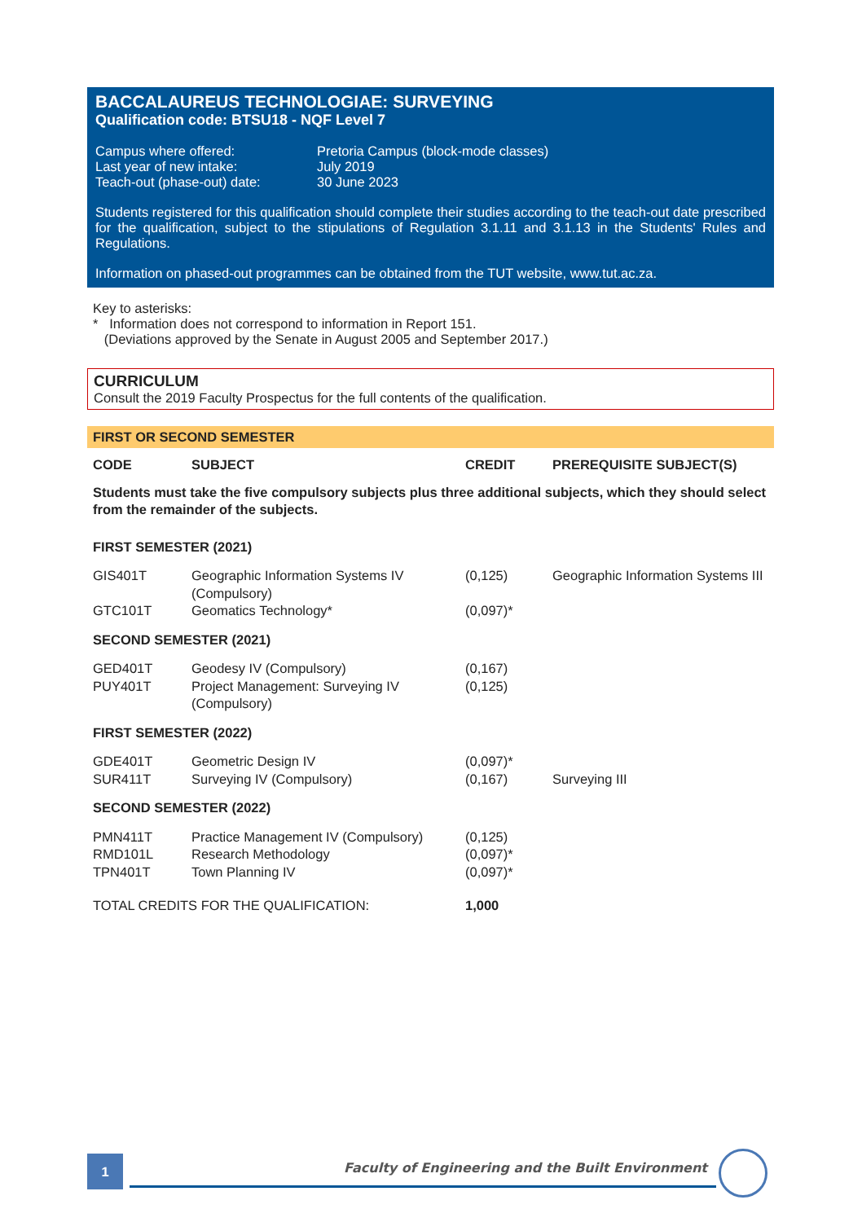BACCALAUREUS TECHNOLOGIAE: SURVEYING
Qualification code: BTSU18 - NQF Level 7
| Campus where offered: | Pretoria Campus (block-mode classes) |
| Last year of new intake: | July 2019 |
| Teach-out (phase-out) date: | 30 June 2023 |
Students registered for this qualification should complete their studies according to the teach-out date prescribed for the qualification, subject to the stipulations of Regulation 3.1.11 and 3.1.13 in the Students' Rules and Regulations.
Information on phased-out programmes can be obtained from the TUT website, www.tut.ac.za.
Key to asterisks:
* Information does not correspond to information in Report 151.
(Deviations approved by the Senate in August 2005 and September 2017.)
CURRICULUM
Consult the 2019 Faculty Prospectus for the full contents of the qualification.
FIRST OR SECOND SEMESTER
| CODE | SUBJECT | CREDIT | PREREQUISITE SUBJECT(S) |
| --- | --- | --- | --- |
| Students must take the five compulsory subjects plus three additional subjects, which they should select from the remainder of the subjects. | | | |
| FIRST SEMESTER (2021) | | | |
| GIS401T | Geographic Information Systems IV (Compulsory) | (0,125) | Geographic Information Systems III |
| GTC101T | Geomatics Technology* | (0,097)* | |
| SECOND SEMESTER (2021) | | | |
| GED401T | Geodesy IV (Compulsory) | (0,167) | |
| PUY401T | Project Management: Surveying IV (Compulsory) | (0,125) | |
| FIRST SEMESTER (2022) | | | |
| GDE401T | Geometric Design IV | (0,097)* | |
| SUR411T | Surveying IV (Compulsory) | (0,167) | Surveying III |
| SECOND SEMESTER (2022) | | | |
| PMN411T | Practice Management IV (Compulsory) | (0,125) | |
| RMD101L | Research Methodology | (0,097)* | |
| TPN401T | Town Planning IV | (0,097)* | |
| TOTAL CREDITS FOR THE QUALIFICATION: | | 1,000 | |
1
Faculty of Engineering and the Built Environment